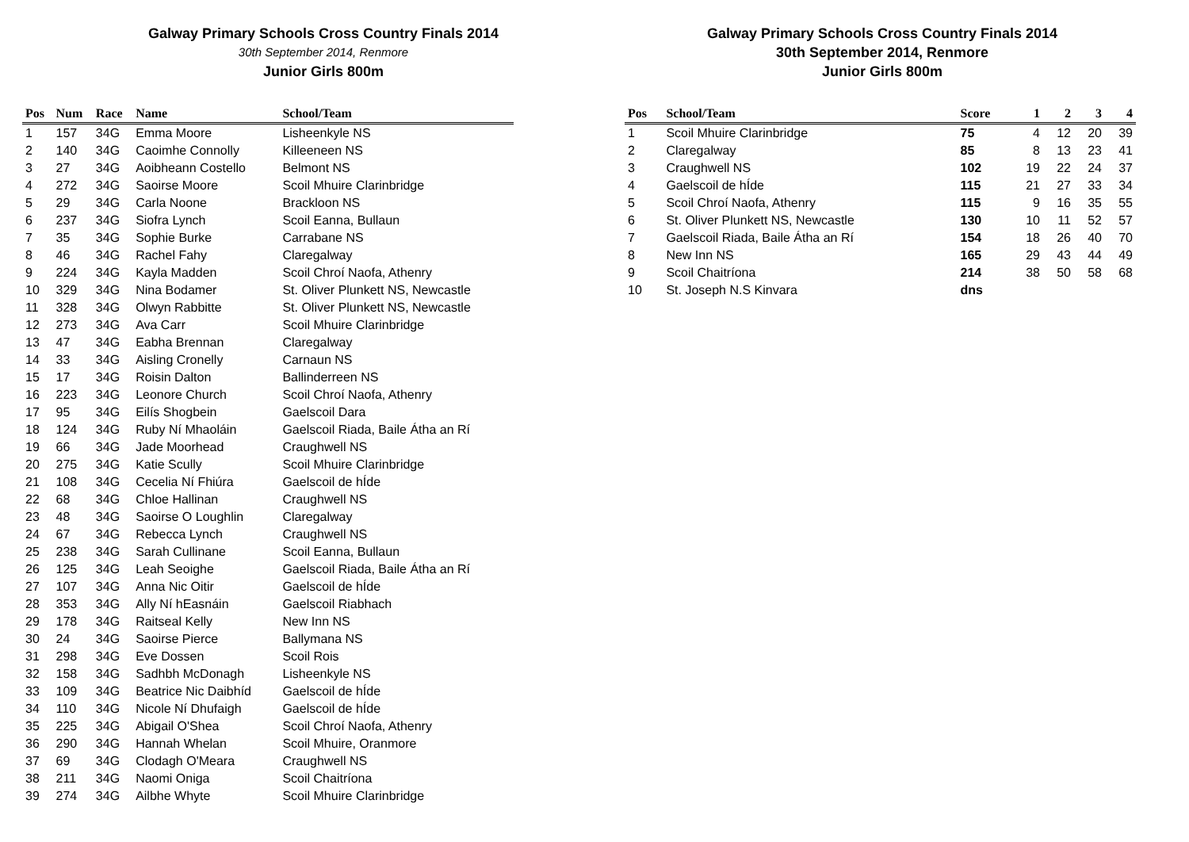Galway Primary Schools Cross Country Finals 2014
30th September 2014, Renmore
Junior Girls 800m
| Pos | Num | Race | Name | School/Team |
| --- | --- | --- | --- | --- |
| 1 | 157 | 34G | Emma Moore | Lisheenkyle NS |
| 2 | 140 | 34G | Caoimhe Connolly | Killeeneen NS |
| 3 | 27 | 34G | Aoibheann Costello | Belmont NS |
| 4 | 272 | 34G | Saoirse Moore | Scoil Mhuire Clarinbridge |
| 5 | 29 | 34G | Carla Noone | Brackloon NS |
| 6 | 237 | 34G | Siofra Lynch | Scoil Eanna, Bullaun |
| 7 | 35 | 34G | Sophie Burke | Carrabane NS |
| 8 | 46 | 34G | Rachel Fahy | Claregalway |
| 9 | 224 | 34G | Kayla Madden | Scoil Chroí Naofa, Athenry |
| 10 | 329 | 34G | Nina Bodamer | St. Oliver Plunkett NS, Newcastle |
| 11 | 328 | 34G | Olwyn Rabbitte | St. Oliver Plunkett NS, Newcastle |
| 12 | 273 | 34G | Ava Carr | Scoil Mhuire Clarinbridge |
| 13 | 47 | 34G | Eabha Brennan | Claregalway |
| 14 | 33 | 34G | Aisling Cronelly | Carnaun NS |
| 15 | 17 | 34G | Roisin Dalton | Ballinderreen NS |
| 16 | 223 | 34G | Leonore Church | Scoil Chroí Naofa, Athenry |
| 17 | 95 | 34G | Eilís Shogbein | Gaelscoil Dara |
| 18 | 124 | 34G | Ruby Ní Mhaoláin | Gaelscoil Riada, Baile Átha an Rí |
| 19 | 66 | 34G | Jade Moorhead | Craughwell NS |
| 20 | 275 | 34G | Katie Scully | Scoil Mhuire Clarinbridge |
| 21 | 108 | 34G | Cecelia Ní Fhiúra | Gaelscoil de hÍde |
| 22 | 68 | 34G | Chloe Hallinan | Craughwell NS |
| 23 | 48 | 34G | Saoirse O Loughlin | Claregalway |
| 24 | 67 | 34G | Rebecca Lynch | Craughwell NS |
| 25 | 238 | 34G | Sarah Cullinane | Scoil Eanna, Bullaun |
| 26 | 125 | 34G | Leah Seoighe | Gaelscoil Riada, Baile Átha an Rí |
| 27 | 107 | 34G | Anna Nic Oitir | Gaelscoil de hÍde |
| 28 | 353 | 34G | Ally Ní hEasnáin | Gaelscoil Riabhach |
| 29 | 178 | 34G | Raitseal Kelly | New Inn NS |
| 30 | 24 | 34G | Saoirse Pierce | Ballymana NS |
| 31 | 298 | 34G | Eve Dossen | Scoil Rois |
| 32 | 158 | 34G | Sadhbh McDonagh | Lisheenkyle NS |
| 33 | 109 | 34G | Beatrice Nic Daibhíd | Gaelscoil de hÍde |
| 34 | 110 | 34G | Nicole Ní Dhufaigh | Gaelscoil de hÍde |
| 35 | 225 | 34G | Abigail O'Shea | Scoil Chroí Naofa, Athenry |
| 36 | 290 | 34G | Hannah Whelan | Scoil Mhuire, Oranmore |
| 37 | 69 | 34G | Clodagh O'Meara | Craughwell NS |
| 38 | 211 | 34G | Naomi Oniga | Scoil Chaitríona |
| 39 | 274 | 34G | Ailbhe Whyte | Scoil Mhuire Clarinbridge |
Galway Primary Schools Cross Country Finals 2014
30th September 2014, Renmore
Junior Girls 800m
| Pos | School/Team | Score | 1 | 2 | 3 | 4 |
| --- | --- | --- | --- | --- | --- | --- |
| 1 | Scoil Mhuire Clarinbridge | 75 | 4 | 12 | 20 | 39 |
| 2 | Claregalway | 85 | 8 | 13 | 23 | 41 |
| 3 | Craughwell NS | 102 | 19 | 22 | 24 | 37 |
| 4 | Gaelscoil de hÍde | 115 | 21 | 27 | 33 | 34 |
| 5 | Scoil Chroí Naofa, Athenry | 115 | 9 | 16 | 35 | 55 |
| 6 | St. Oliver Plunkett NS, Newcastle | 130 | 10 | 11 | 52 | 57 |
| 7 | Gaelscoil Riada, Baile Átha an Rí | 154 | 18 | 26 | 40 | 70 |
| 8 | New Inn NS | 165 | 29 | 43 | 44 | 49 |
| 9 | Scoil Chaitríona | 214 | 38 | 50 | 58 | 68 |
| 10 | St. Joseph N.S Kinvara | dns | | | | |